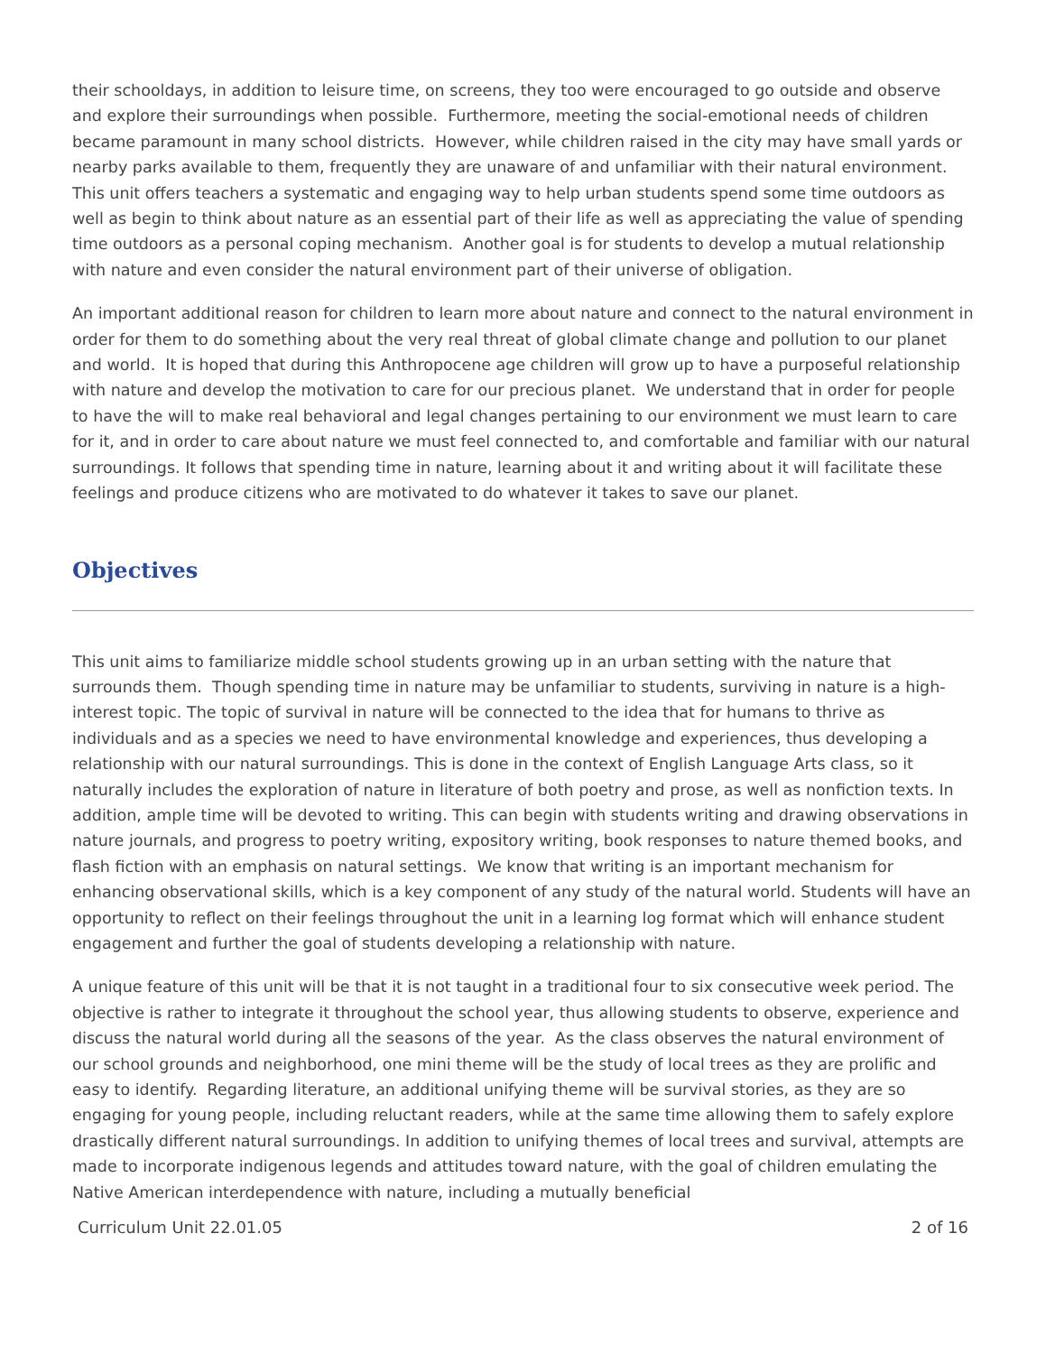their schooldays, in addition to leisure time, on screens, they too were encouraged to go outside and observe and explore their surroundings when possible. Furthermore, meeting the social-emotional needs of children became paramount in many school districts. However, while children raised in the city may have small yards or nearby parks available to them, frequently they are unaware of and unfamiliar with their natural environment. This unit offers teachers a systematic and engaging way to help urban students spend some time outdoors as well as begin to think about nature as an essential part of their life as well as appreciating the value of spending time outdoors as a personal coping mechanism. Another goal is for students to develop a mutual relationship with nature and even consider the natural environment part of their universe of obligation.
An important additional reason for children to learn more about nature and connect to the natural environment in order for them to do something about the very real threat of global climate change and pollution to our planet and world. It is hoped that during this Anthropocene age children will grow up to have a purposeful relationship with nature and develop the motivation to care for our precious planet. We understand that in order for people to have the will to make real behavioral and legal changes pertaining to our environment we must learn to care for it, and in order to care about nature we must feel connected to, and comfortable and familiar with our natural surroundings. It follows that spending time in nature, learning about it and writing about it will facilitate these feelings and produce citizens who are motivated to do whatever it takes to save our planet.
Objectives
This unit aims to familiarize middle school students growing up in an urban setting with the nature that surrounds them. Though spending time in nature may be unfamiliar to students, surviving in nature is a high-interest topic. The topic of survival in nature will be connected to the idea that for humans to thrive as individuals and as a species we need to have environmental knowledge and experiences, thus developing a relationship with our natural surroundings. This is done in the context of English Language Arts class, so it naturally includes the exploration of nature in literature of both poetry and prose, as well as nonfiction texts. In addition, ample time will be devoted to writing. This can begin with students writing and drawing observations in nature journals, and progress to poetry writing, expository writing, book responses to nature themed books, and flash fiction with an emphasis on natural settings. We know that writing is an important mechanism for enhancing observational skills, which is a key component of any study of the natural world. Students will have an opportunity to reflect on their feelings throughout the unit in a learning log format which will enhance student engagement and further the goal of students developing a relationship with nature.
A unique feature of this unit will be that it is not taught in a traditional four to six consecutive week period. The objective is rather to integrate it throughout the school year, thus allowing students to observe, experience and discuss the natural world during all the seasons of the year. As the class observes the natural environment of our school grounds and neighborhood, one mini theme will be the study of local trees as they are prolific and easy to identify. Regarding literature, an additional unifying theme will be survival stories, as they are so engaging for young people, including reluctant readers, while at the same time allowing them to safely explore drastically different natural surroundings. In addition to unifying themes of local trees and survival, attempts are made to incorporate indigenous legends and attitudes toward nature, with the goal of children emulating the Native American interdependence with nature, including a mutually beneficial
Curriculum Unit 22.01.05 2 of 16